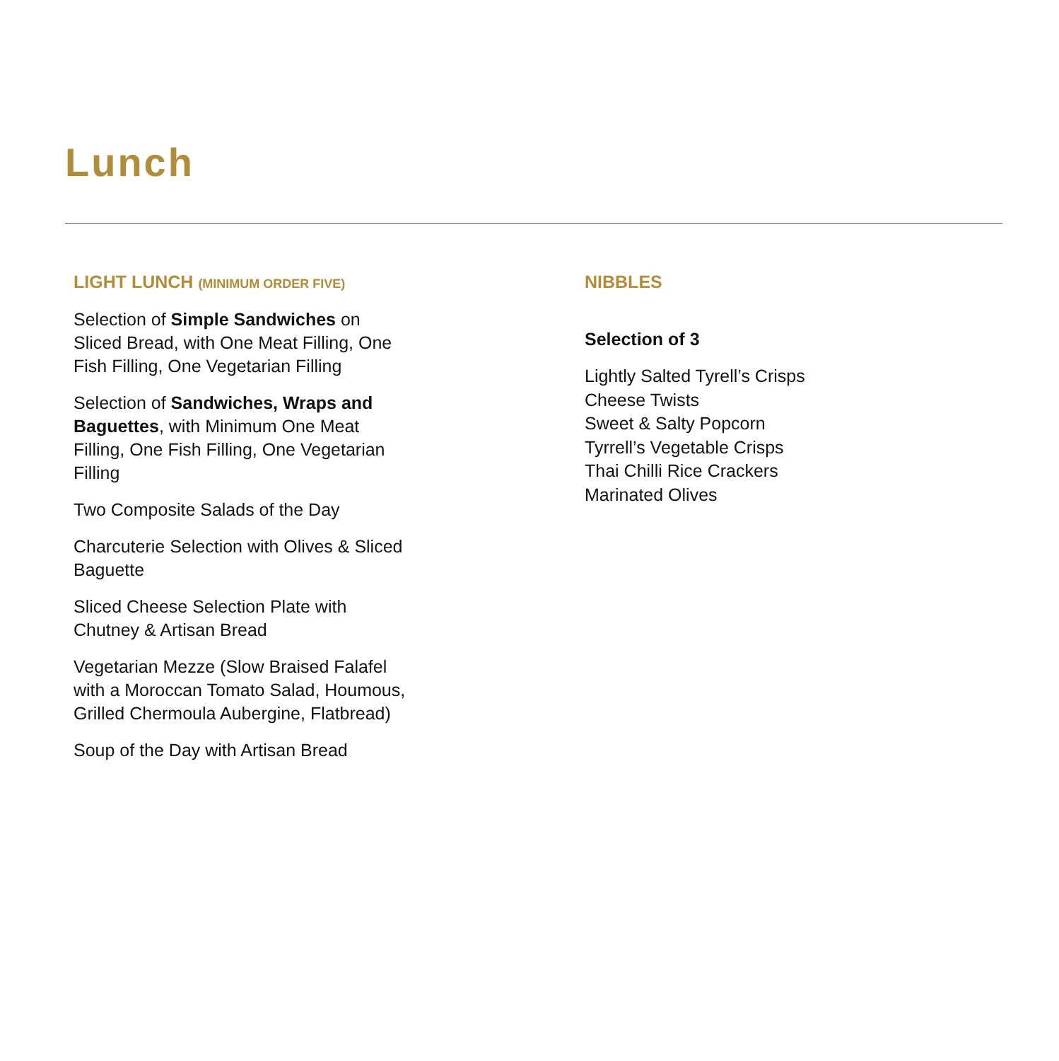Lunch
LIGHT LUNCH (MINIMUM ORDER FIVE)
Selection of Simple Sandwiches on Sliced Bread, with One Meat Filling, One Fish Filling, One Vegetarian Filling
Selection of Sandwiches, Wraps and Baguettes, with Minimum One Meat Filling, One Fish Filling, One Vegetarian Filling
Two Composite Salads of the Day
Charcuterie Selection with Olives & Sliced Baguette
Sliced Cheese Selection Plate with Chutney & Artisan Bread
Vegetarian Mezze (Slow Braised Falafel with a Moroccan Tomato Salad, Houmous, Grilled Chermoula Aubergine, Flatbread)
Soup of the Day with Artisan Bread
NIBBLES
Selection of 3
Lightly Salted Tyrell’s Crisps
Cheese Twists
Sweet & Salty Popcorn
Tyrrell’s Vegetable Crisps
Thai Chilli Rice Crackers
Marinated Olives